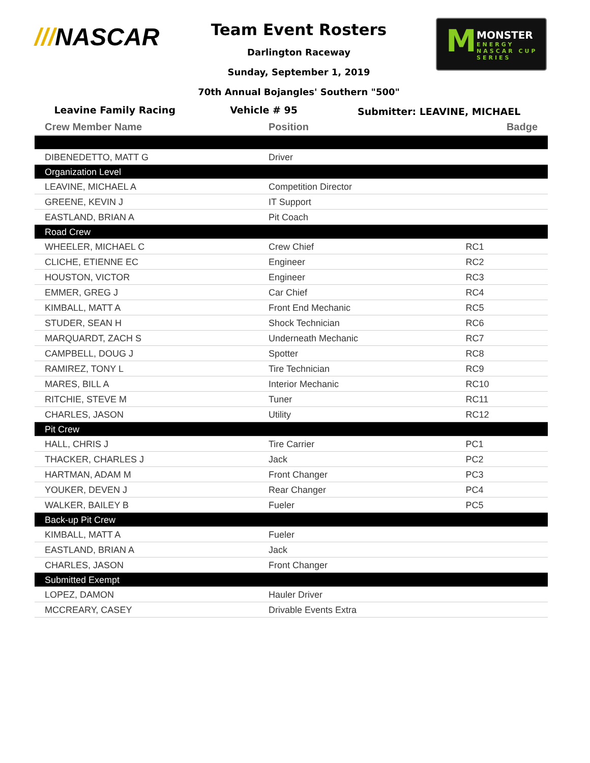///NASCAR
Team Event Rosters
Darlington Raceway
Sunday, September 1, 2019
70th Annual Bojangles' Southern "500"
M MONSTER
ENERGY
NASCAR CUP SERIES
Leavine Family Racing Vehicle # 95
Submitter: LEAVINE, MICHAEL
| Crew Member Name | Position | Badge |
| --- | --- | --- |
| DIBENEDETTO, MATT G | Driver | |
| Organization Level | | |
| LEAVINE, MICHAEL A | Competition Director | |
| GREENE, KEVIN J | IT Support | |
| EASTLAND, BRIAN A | Pit Coach | |
| Road Crew | | |
| WHEELER, MICHAEL C | Crew Chief | RC1 |
| CLICHE, ETIENNE EC | Engineer | RC2 |
| HOUSTON, VICTOR | Engineer | RC3 |
| EMMER, GREG J | Car Chief | RC4 |
| KIMBALL, MATT A | Front End Mechanic | RC5 |
| STUDER, SEAN H | Shock Technician | RC6 |
| MARQUARDT, ZACH S | Underneath Mechanic | RC7 |
| CAMPBELL, DOUG J | Spotter | RC8 |
| RAMIREZ, TONY L | Tire Technician | RC9 |
| MARES, BILL A | Interior Mechanic | RC10 |
| RITCHIE, STEVE M | Tuner | RC11 |
| CHARLES, JASON | Utility | RC12 |
| Pit Crew | | |
| HALL, CHRIS J | Tire Carrier | PC1 |
| THACKER, CHARLES J | Jack | PC2 |
| HARTMAN, ADAM M | Front Changer | PC3 |
| YOUKER, DEVEN J | Rear Changer | PC4 |
| WALKER, BAILEY B | Fueler | PC5 |
| Back-up Pit Crew | | |
| KIMBALL, MATT A | Fueler | |
| EASTLAND, BRIAN A | Jack | |
| CHARLES, JASON | Front Changer | |
| Submitted Exempt | | |
| LOPEZ, DAMON | Hauler Driver | |
| MCCREARY, CASEY | Drivable Events Extra | |